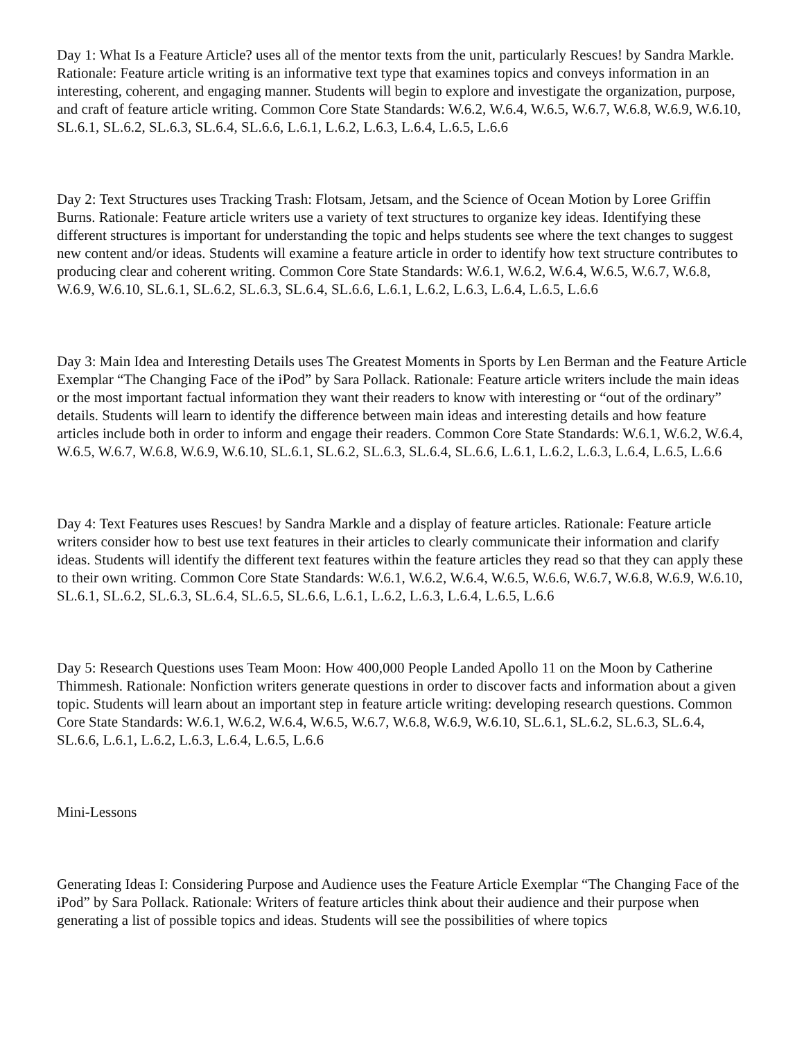Day 1: What Is a Feature Article? uses all of the mentor texts from the unit, particularly Rescues! by Sandra Markle. Rationale: Feature article writing is an informative text type that examines topics and conveys information in an interesting, coherent, and engaging manner. Students will begin to explore and investigate the organization, purpose, and craft of feature article writing. Common Core State Standards: W.6.2, W.6.4, W.6.5, W.6.7, W.6.8, W.6.9, W.6.10, SL.6.1, SL.6.2, SL.6.3, SL.6.4, SL.6.6, L.6.1, L.6.2, L.6.3, L.6.4, L.6.5, L.6.6
Day 2: Text Structures uses Tracking Trash: Flotsam, Jetsam, and the Science of Ocean Motion by Loree Griffin Burns. Rationale: Feature article writers use a variety of text structures to organize key ideas. Identifying these different structures is important for understanding the topic and helps students see where the text changes to suggest new content and/or ideas. Students will examine a feature article in order to identify how text structure contributes to producing clear and coherent writing. Common Core State Standards: W.6.1, W.6.2, W.6.4, W.6.5, W.6.7, W.6.8, W.6.9, W.6.10, SL.6.1, SL.6.2, SL.6.3, SL.6.4, SL.6.6, L.6.1, L.6.2, L.6.3, L.6.4, L.6.5, L.6.6
Day 3: Main Idea and Interesting Details uses The Greatest Moments in Sports by Len Berman and the Feature Article Exemplar “The Changing Face of the iPod” by Sara Pollack. Rationale: Feature article writers include the main ideas or the most important factual information they want their readers to know with interesting or “out of the ordinary” details. Students will learn to identify the difference between main ideas and interesting details and how feature articles include both in order to inform and engage their readers. Common Core State Standards: W.6.1, W.6.2, W.6.4, W.6.5, W.6.7, W.6.8, W.6.9, W.6.10, SL.6.1, SL.6.2, SL.6.3, SL.6.4, SL.6.6, L.6.1, L.6.2, L.6.3, L.6.4, L.6.5, L.6.6
Day 4: Text Features uses Rescues! by Sandra Markle and a display of feature articles. Rationale: Feature article writers consider how to best use text features in their articles to clearly communicate their information and clarify ideas. Students will identify the different text features within the feature articles they read so that they can apply these to their own writing. Common Core State Standards: W.6.1, W.6.2, W.6.4, W.6.5, W.6.6, W.6.7, W.6.8, W.6.9, W.6.10, SL.6.1, SL.6.2, SL.6.3, SL.6.4, SL.6.5, SL.6.6, L.6.1, L.6.2, L.6.3, L.6.4, L.6.5, L.6.6
Day 5: Research Questions uses Team Moon: How 400,000 People Landed Apollo 11 on the Moon by Catherine Thimmesh. Rationale: Nonfiction writers generate questions in order to discover facts and information about a given topic. Students will learn about an important step in feature article writing: developing research questions. Common Core State Standards: W.6.1, W.6.2, W.6.4, W.6.5, W.6.7, W.6.8, W.6.9, W.6.10, SL.6.1, SL.6.2, SL.6.3, SL.6.4, SL.6.6, L.6.1, L.6.2, L.6.3, L.6.4, L.6.5, L.6.6
Mini-Lessons
Generating Ideas I: Considering Purpose and Audience uses the Feature Article Exemplar “The Changing Face of the iPod” by Sara Pollack. Rationale: Writers of feature articles think about their audience and their purpose when generating a list of possible topics and ideas. Students will see the possibilities of where topics